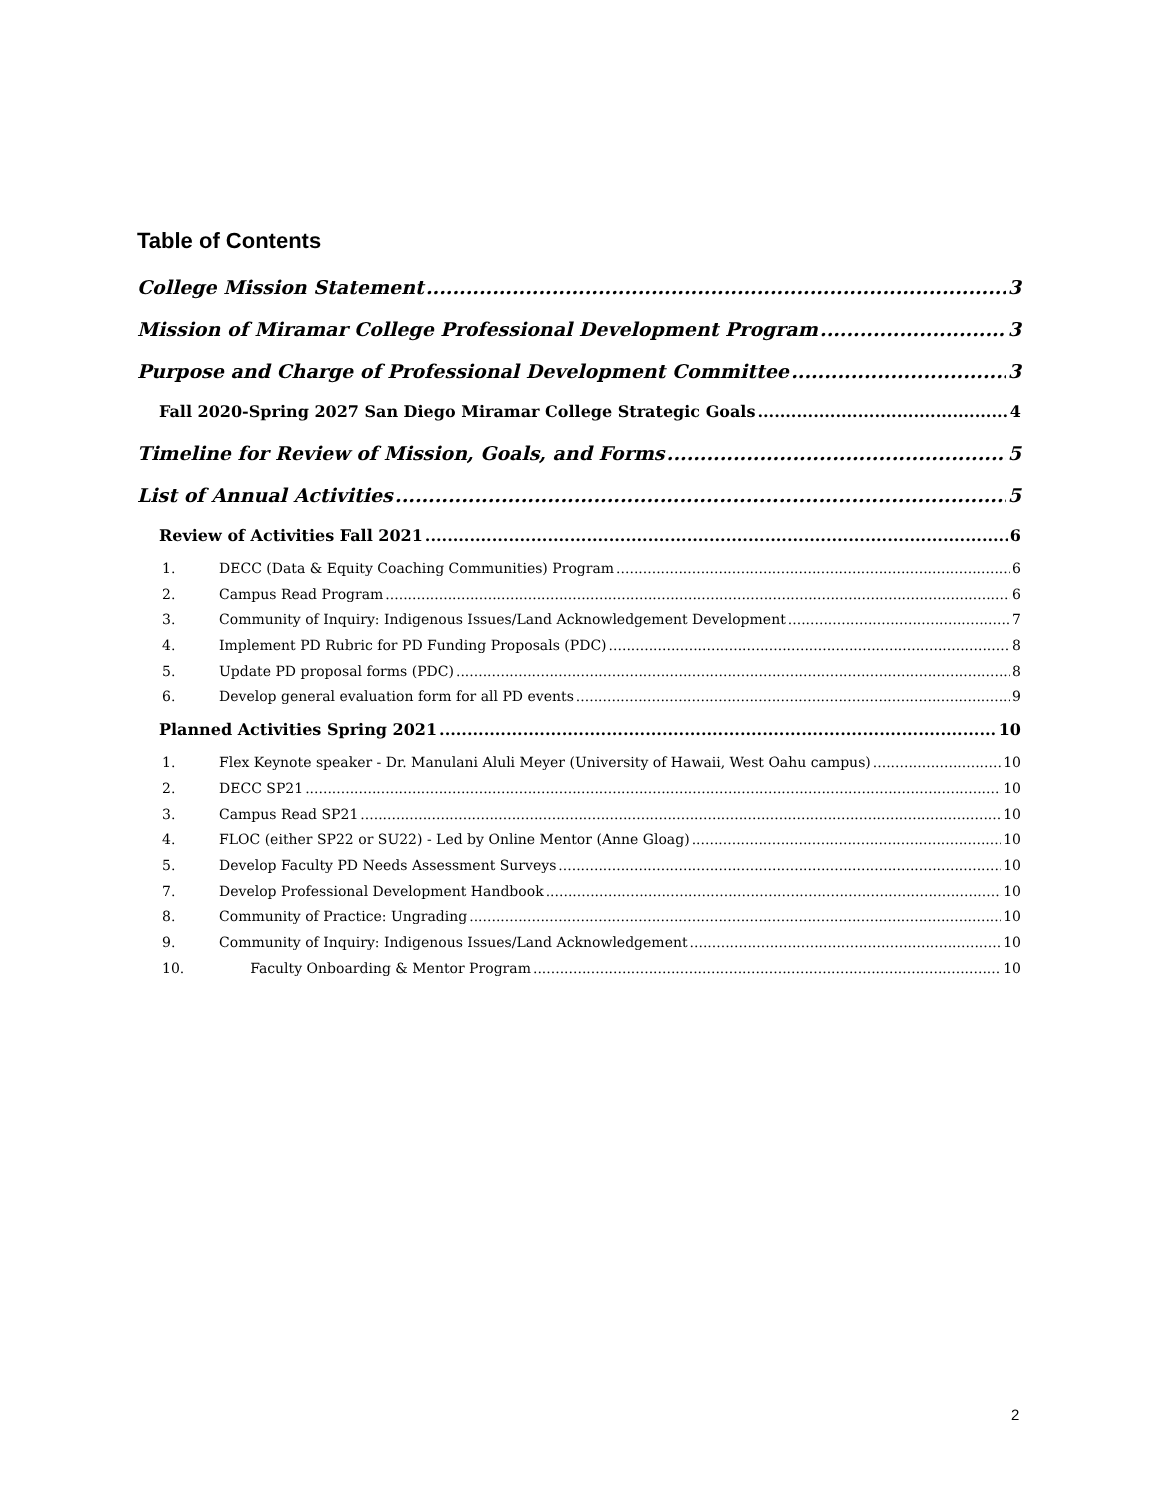Table of Contents
College Mission Statement 3
Mission of Miramar College Professional Development Program 3
Purpose and Charge of Professional Development Committee 3
Fall 2020-Spring 2027 San Diego Miramar College Strategic Goals 4
Timeline for Review of Mission, Goals, and Forms 5
List of Annual Activities 5
Review of Activities Fall 2021 6
1. DECC (Data & Equity Coaching Communities) Program 6
2. Campus Read Program 6
3. Community of Inquiry: Indigenous Issues/Land Acknowledgement Development 7
4. Implement PD Rubric for PD Funding Proposals (PDC) 8
5. Update PD proposal forms (PDC) 8
6. Develop general evaluation form for all PD events 9
Planned Activities Spring 2021 10
1. Flex Keynote speaker - Dr. Manulani Aluli Meyer (University of Hawaii, West Oahu campus) 10
2. DECC SP21 10
3. Campus Read SP21 10
4. FLOC (either SP22 or SU22) - Led by Online Mentor (Anne Gloag) 10
5. Develop Faculty PD Needs Assessment Surveys 10
7. Develop Professional Development Handbook 10
8. Community of Practice: Ungrading 10
9. Community of Inquiry: Indigenous Issues/Land Acknowledgement 10
10. Faculty Onboarding & Mentor Program 10
2